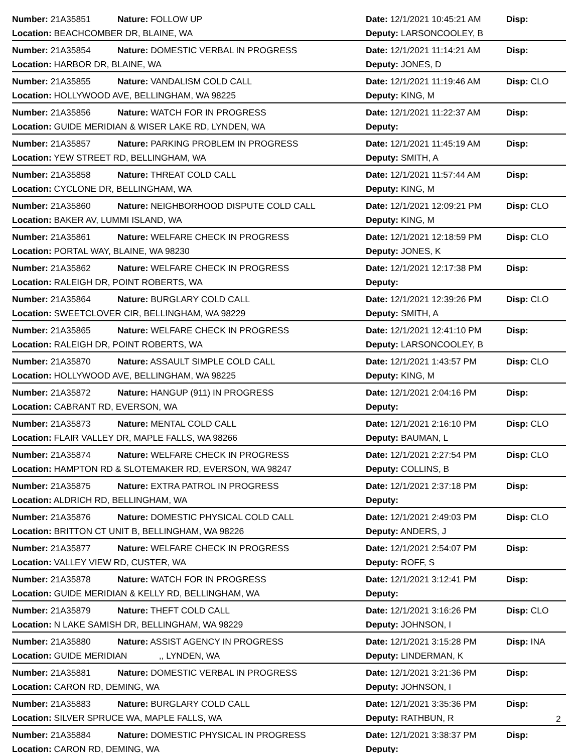| Number: 21A35851 | Nature: FOLLOW UP | Date: 12/1/2021 10:45:21 AM | Disp: |
| Location: BEACHCOMBER DR, BLAINE, WA | | Deputy: LARSONCOOLEY, B | |
| Number: 21A35854 | Nature: DOMESTIC VERBAL IN PROGRESS | Date: 12/1/2021 11:14:21 AM | Disp: |
| Location: HARBOR DR, BLAINE, WA | | Deputy: JONES, D | |
| Number: 21A35855 | Nature: VANDALISM COLD CALL | Date: 12/1/2021 11:19:46 AM | Disp: CLO |
| Location: HOLLYWOOD AVE, BELLINGHAM, WA 98225 | | Deputy: KING, M | |
| Number: 21A35856 | Nature: WATCH FOR IN PROGRESS | Date: 12/1/2021 11:22:37 AM | Disp: |
| Location: GUIDE MERIDIAN & WISER LAKE RD, LYNDEN, WA | | Deputy: | |
| Number: 21A35857 | Nature: PARKING PROBLEM IN PROGRESS | Date: 12/1/2021 11:45:19 AM | Disp: |
| Location: YEW STREET RD, BELLINGHAM, WA | | Deputy: SMITH, A | |
| Number: 21A35858 | Nature: THREAT COLD CALL | Date: 12/1/2021 11:57:44 AM | Disp: |
| Location: CYCLONE DR, BELLINGHAM, WA | | Deputy: KING, M | |
| Number: 21A35860 | Nature: NEIGHBORHOOD DISPUTE COLD CALL | Date: 12/1/2021 12:09:21 PM | Disp: CLO |
| Location: BAKER AV, LUMMI ISLAND, WA | | Deputy: KING, M | |
| Number: 21A35861 | Nature: WELFARE CHECK IN PROGRESS | Date: 12/1/2021 12:18:59 PM | Disp: CLO |
| Location: PORTAL WAY, BLAINE, WA 98230 | | Deputy: JONES, K | |
| Number: 21A35862 | Nature: WELFARE CHECK IN PROGRESS | Date: 12/1/2021 12:17:38 PM | Disp: |
| Location: RALEIGH DR, POINT ROBERTS, WA | | Deputy: | |
| Number: 21A35864 | Nature: BURGLARY COLD CALL | Date: 12/1/2021 12:39:26 PM | Disp: CLO |
| Location: SWEETCLOVER CIR, BELLINGHAM, WA 98229 | | Deputy: SMITH, A | |
| Number: 21A35865 | Nature: WELFARE CHECK IN PROGRESS | Date: 12/1/2021 12:41:10 PM | Disp: |
| Location: RALEIGH DR, POINT ROBERTS, WA | | Deputy: LARSONCOOLEY, B | |
| Number: 21A35870 | Nature: ASSAULT SIMPLE COLD CALL | Date: 12/1/2021 1:43:57 PM | Disp: CLO |
| Location: HOLLYWOOD AVE, BELLINGHAM, WA 98225 | | Deputy: KING, M | |
| Number: 21A35872 | Nature: HANGUP (911) IN PROGRESS | Date: 12/1/2021 2:04:16 PM | Disp: |
| Location: CABRANT RD, EVERSON, WA | | Deputy: | |
| Number: 21A35873 | Nature: MENTAL COLD CALL | Date: 12/1/2021 2:16:10 PM | Disp: CLO |
| Location: FLAIR VALLEY DR, MAPLE FALLS, WA 98266 | | Deputy: BAUMAN, L | |
| Number: 21A35874 | Nature: WELFARE CHECK IN PROGRESS | Date: 12/1/2021 2:27:54 PM | Disp: CLO |
| Location: HAMPTON RD & SLOTEMAKER RD, EVERSON, WA 98247 | | Deputy: COLLINS, B | |
| Number: 21A35875 | Nature: EXTRA PATROL IN PROGRESS | Date: 12/1/2021 2:37:18 PM | Disp: |
| Location: ALDRICH RD, BELLINGHAM, WA | | Deputy: | |
| Number: 21A35876 | Nature: DOMESTIC PHYSICAL COLD CALL | Date: 12/1/2021 2:49:03 PM | Disp: CLO |
| Location: BRITTON CT UNIT B, BELLINGHAM, WA 98226 | | Deputy: ANDERS, J | |
| Number: 21A35877 | Nature: WELFARE CHECK IN PROGRESS | Date: 12/1/2021 2:54:07 PM | Disp: |
| Location: VALLEY VIEW RD, CUSTER, WA | | Deputy: ROFF, S | |
| Number: 21A35878 | Nature: WATCH FOR IN PROGRESS | Date: 12/1/2021 3:12:41 PM | Disp: |
| Location: GUIDE MERIDIAN & KELLY RD, BELLINGHAM, WA | | Deputy: | |
| Number: 21A35879 | Nature: THEFT COLD CALL | Date: 12/1/2021 3:16:26 PM | Disp: CLO |
| Location: N LAKE SAMISH DR, BELLINGHAM, WA 98229 | | Deputy: JOHNSON, I | |
| Number: 21A35880 | Nature: ASSIST AGENCY IN PROGRESS | Date: 12/1/2021 3:15:28 PM | Disp: INA |
| Location: GUIDE MERIDIAN ,, LYNDEN, WA | | Deputy: LINDERMAN, K | |
| Number: 21A35881 | Nature: DOMESTIC VERBAL IN PROGRESS | Date: 12/1/2021 3:21:36 PM | Disp: |
| Location: CARON RD, DEMING, WA | | Deputy: JOHNSON, I | |
| Number: 21A35883 | Nature: BURGLARY COLD CALL | Date: 12/1/2021 3:35:36 PM | Disp: |
| Location: SILVER SPRUCE WA, MAPLE FALLS, WA | | Deputy: RATHBUN, R | |
| Number: 21A35884 | Nature: DOMESTIC PHYSICAL IN PROGRESS | Date: 12/1/2021 3:38:37 PM | Disp: |
| Location: CARON RD, DEMING, WA | | Deputy: | |
2